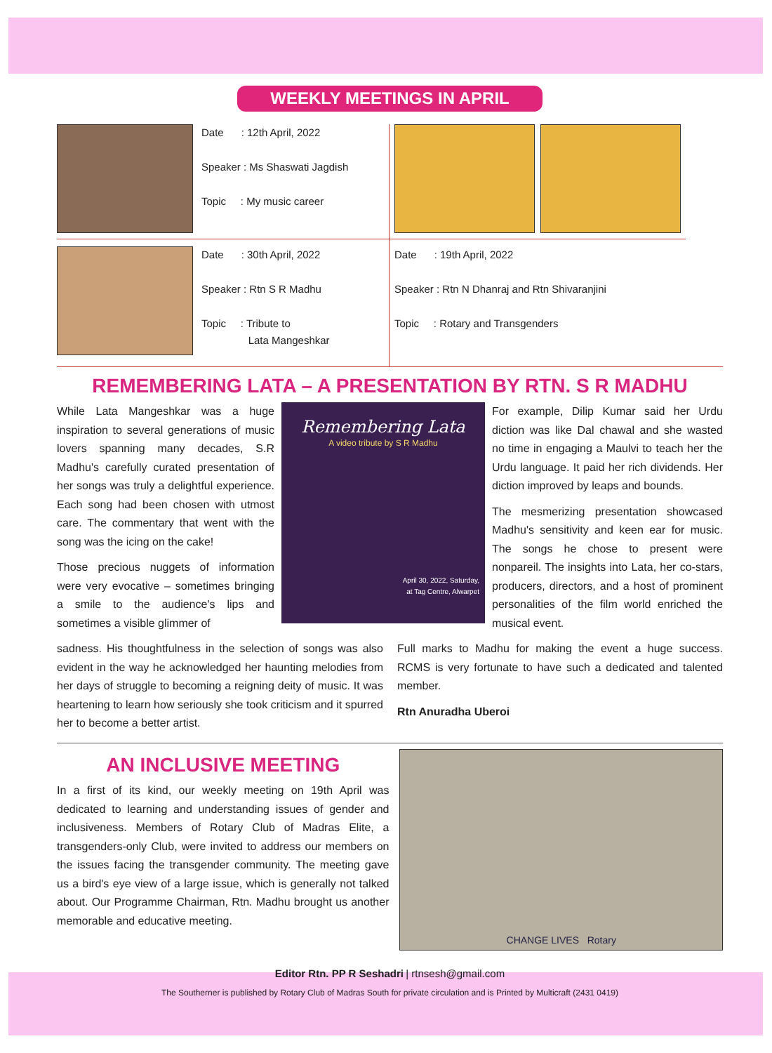WEEKLY MEETINGS IN APRIL
Date : 12th April, 2022
Speaker : Ms Shaswati Jagdish
Topic : My music career
Date : 30th April, 2022
Speaker : Rtn S R Madhu
Topic : Tribute to
Lata Mangeshkar
Date : 19th April, 2022
Speaker : Rtn N Dhanraj and Rtn Shivaranjini
Topic : Rotary and Transgenders
REMEMBERING LATA – A PRESENTATION BY RTN. S R MADHU
While Lata Mangeshkar was a huge inspiration to several generations of music lovers spanning many decades, S.R Madhu's carefully curated presentation of her songs was truly a delightful experience. Each song had been chosen with utmost care. The commentary that went with the song was the icing on the cake!
Those precious nuggets of information were very evocative – sometimes bringing a smile to the audience's lips and sometimes a visible glimmer of
Remembering Lata
A video tribute by S R Madhu
April 30, 2022, Saturday,
at Tag Centre, Alwarpet
For example, Dilip Kumar said her Urdu diction was like Dal chawal and she wasted no time in engaging a Maulvi to teach her the Urdu language. It paid her rich dividends. Her diction improved by leaps and bounds.
The mesmerizing presentation showcased Madhu's sensitivity and keen ear for music. The songs he chose to present were nonpareil. The insights into Lata, her co-stars, producers, directors, and a host of prominent personalities of the film world enriched the musical event.
sadness. His thoughtfulness in the selection of songs was also evident in the way he acknowledged her haunting melodies from her days of struggle to becoming a reigning deity of music. It was heartening to learn how seriously she took criticism and it spurred her to become a better artist.
Full marks to Madhu for making the event a huge success. RCMS is very fortunate to have such a dedicated and talented member.
Rtn Anuradha Uberoi
AN INCLUSIVE MEETING
In a first of its kind, our weekly meeting on 19th April was dedicated to learning and understanding issues of gender and inclusiveness. Members of Rotary Club of Madras Elite, a transgenders-only Club, were invited to address our members on the issues facing the transgender community. The meeting gave us a bird's eye view of a large issue, which is generally not talked about. Our Programme Chairman, Rtn. Madhu brought us another memorable and educative meeting.
CHANGE LIVES Rotary
Editor Rtn. PP R Seshadri | rtnsesh@gmail.com
The Southerner is published by Rotary Club of Madras South for private circulation and is Printed by Multicraft (2431 0419)